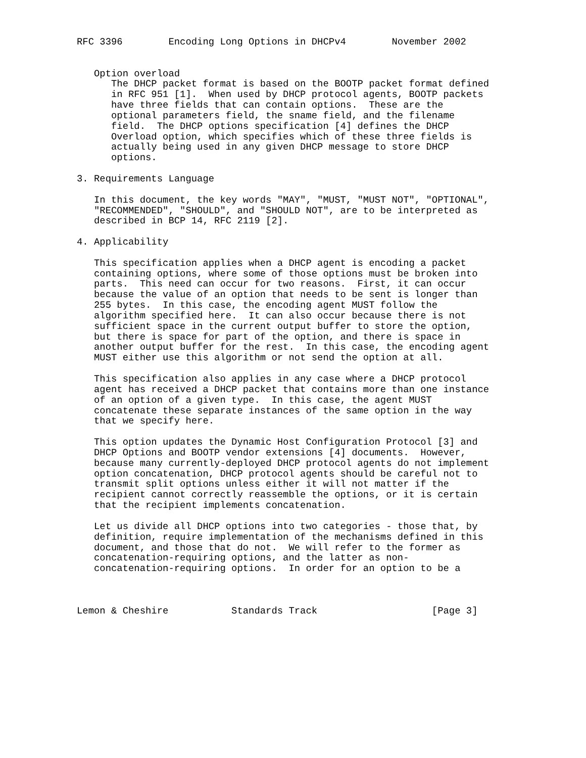RFC 3396        Encoding Long Options in DHCPv4        November 2002


   Option overload
      The DHCP packet format is based on the BOOTP packet format defined
      in RFC 951 [1].  When used by DHCP protocol agents, BOOTP packets
      have three fields that can contain options.  These are the
      optional parameters field, the sname field, and the filename
      field.  The DHCP options specification [4] defines the DHCP
      Overload option, which specifies which of these three fields is
      actually being used in any given DHCP message to store DHCP
      options.

3. Requirements Language

   In this document, the key words "MAY", "MUST, "MUST NOT", "OPTIONAL",
   "RECOMMENDED", "SHOULD", and "SHOULD NOT", are to be interpreted as
   described in BCP 14, RFC 2119 [2].

4. Applicability

   This specification applies when a DHCP agent is encoding a packet
   containing options, where some of those options must be broken into
   parts.  This need can occur for two reasons.  First, it can occur
   because the value of an option that needs to be sent is longer than
   255 bytes.  In this case, the encoding agent MUST follow the
   algorithm specified here.  It can also occur because there is not
   sufficient space in the current output buffer to store the option,
   but there is space for part of the option, and there is space in
   another output buffer for the rest.  In this case, the encoding agent
   MUST either use this algorithm or not send the option at all.

   This specification also applies in any case where a DHCP protocol
   agent has received a DHCP packet that contains more than one instance
   of an option of a given type.  In this case, the agent MUST
   concatenate these separate instances of the same option in the way
   that we specify here.

   This option updates the Dynamic Host Configuration Protocol [3] and
   DHCP Options and BOOTP vendor extensions [4] documents.  However,
   because many currently-deployed DHCP protocol agents do not implement
   option concatenation, DHCP protocol agents should be careful not to
   transmit split options unless either it will not matter if the
   recipient cannot correctly reassemble the options, or it is certain
   that the recipient implements concatenation.

   Let us divide all DHCP options into two categories - those that, by
   definition, require implementation of the mechanisms defined in this
   document, and those that do not.  We will refer to the former as
   concatenation-requiring options, and the latter as non-
   concatenation-requiring options.  In order for an option to be a



Lemon & Cheshire           Standards Track                    [Page 3]